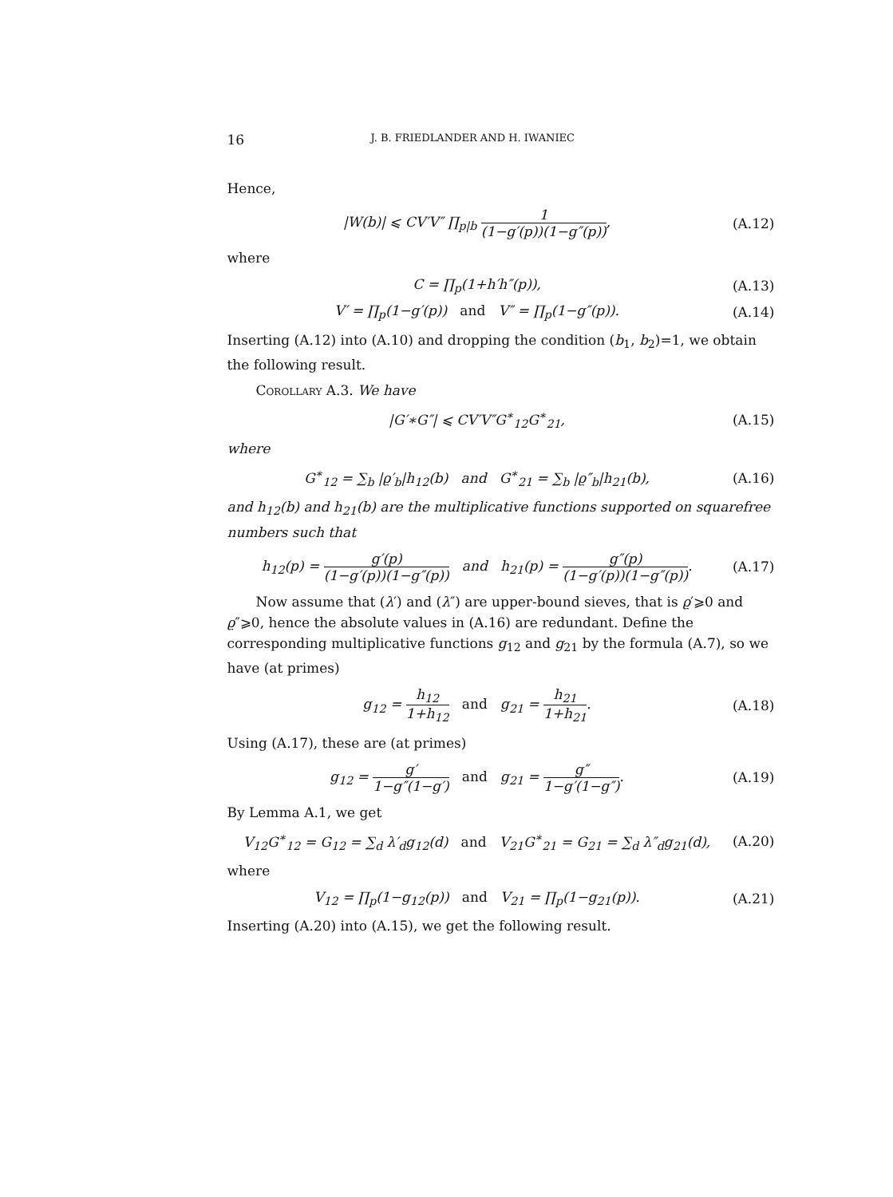16 J. B. FRIEDLANDER AND H. IWANIEC
Hence,
|W(b)| ⩽ CV′V″ ∏<sub>p|b</sub> 1 (1−g′(p))(1−g″(p)),
(A.12)
where
C = ∏<sub>p</sub>(1+h′h″(p)),
(A.13)
V′ = ∏<sub>p</sub>(1−g′(p)) and V″ = ∏<sub>p</sub>(1−g″(p)).
(A.14)
Inserting (A.12) into (A.10) and dropping the condition (b<sub>1</sub>, b<sub>2</sub>)=1, we obtain the following result.
Corollary A.3. We have
|G′∗G″| ⩽ CV′V″G<sup>∗</sup><sub>12</sub>G<sup>∗</sup><sub>21</sub>,
(A.15)
where
G<sup>∗</sup><sub>12</sub> = ∑<sub>b</sub> |ϱ′<sub>b</sub>|h<sub>12</sub>(b) and G<sup>∗</sup><sub>21</sub> = ∑<sub>b</sub> |ϱ″<sub>b</sub>|h<sub>21</sub>(b),
(A.16)
and h<sub>12</sub>(b) and h<sub>21</sub>(b) are the multiplicative functions supported on squarefree numbers such that
h<sub>12</sub>(p) = g′(p) (1−g′(p))(1−g″(p)) and h<sub>21</sub>(p) = g″(p) (1−g′(p))(1−g″(p)).
(A.17)
Now assume that (λ′) and (λ″) are upper-bound sieves, that is ϱ′⩾0 and ϱ″⩾0, hence the absolute values in (A.16) are redundant. Define the corresponding multiplicative functions g<sub>12</sub> and g<sub>21</sub> by the formula (A.7), so we have (at primes)
g<sub>12</sub> = h<sub>12</sub> 1+h<sub>12</sub> and g<sub>21</sub> = h<sub>21</sub> 1+h<sub>21</sub>.
(A.18)
Using (A.17), these are (at primes)
g<sub>12</sub> = g′ 1−g″(1−g′) and g<sub>21</sub> = g″ 1−g′(1−g″).
(A.19)
By Lemma A.1, we get
V<sub>12</sub>G<sup>∗</sup><sub>12</sub> = G<sub>12</sub> = ∑<sub>d</sub> λ′<sub>d</sub>g<sub>12</sub>(d) and V<sub>21</sub>G<sup>∗</sup><sub>21</sub> = G<sub>21</sub> = ∑<sub>d</sub> λ″<sub>d</sub>g<sub>21</sub>(d),
(A.20)
where
V<sub>12</sub> = ∏<sub>p</sub>(1−g<sub>12</sub>(p)) and V<sub>21</sub> = ∏<sub>p</sub>(1−g<sub>21</sub>(p)).
(A.21)
Inserting (A.20) into (A.15), we get the following result.